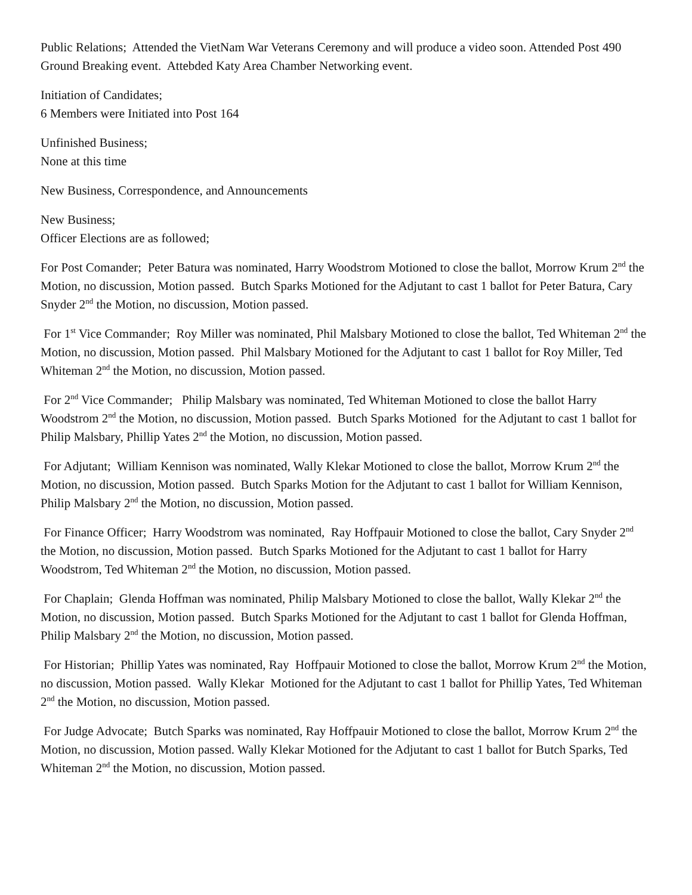Public Relations; Attended the VietNam War Veterans Ceremony and will produce a video soon. Attended Post 490 Ground Breaking event. Attebded Katy Area Chamber Networking event.
Initiation of Candidates;
6 Members were Initiated into Post 164
Unfinished Business;
None at this time
New Business, Correspondence, and Announcements
New Business;
Officer Elections are as followed;
For Post Comander; Peter Batura was nominated, Harry Woodstrom Motioned to close the ballot, Morrow Krum 2<sup>nd</sup> the Motion, no discussion, Motion passed. Butch Sparks Motioned for the Adjutant to cast 1 ballot for Peter Batura, Cary Snyder 2<sup>nd</sup> the Motion, no discussion, Motion passed.
For 1<sup>st</sup> Vice Commander; Roy Miller was nominated, Phil Malsbary Motioned to close the ballot, Ted Whiteman 2<sup>nd</sup> the Motion, no discussion, Motion passed. Phil Malsbary Motioned for the Adjutant to cast 1 ballot for Roy Miller, Ted Whiteman 2<sup>nd</sup> the Motion, no discussion, Motion passed.
For 2<sup>nd</sup> Vice Commander; Philip Malsbary was nominated, Ted Whiteman Motioned to close the ballot Harry Woodstrom 2<sup>nd</sup> the Motion, no discussion, Motion passed. Butch Sparks Motioned for the Adjutant to cast 1 ballot for Philip Malsbary, Phillip Yates 2<sup>nd</sup> the Motion, no discussion, Motion passed.
For Adjutant; William Kennison was nominated, Wally Klekar Motioned to close the ballot, Morrow Krum 2<sup>nd</sup> the Motion, no discussion, Motion passed. Butch Sparks Motion for the Adjutant to cast 1 ballot for William Kennison, Philip Malsbary 2<sup>nd</sup> the Motion, no discussion, Motion passed.
For Finance Officer; Harry Woodstrom was nominated, Ray Hoffpauir Motioned to close the ballot, Cary Snyder 2<sup>nd</sup> the Motion, no discussion, Motion passed. Butch Sparks Motioned for the Adjutant to cast 1 ballot for Harry Woodstrom, Ted Whiteman 2<sup>nd</sup> the Motion, no discussion, Motion passed.
For Chaplain; Glenda Hoffman was nominated, Philip Malsbary Motioned to close the ballot, Wally Klekar 2<sup>nd</sup> the Motion, no discussion, Motion passed. Butch Sparks Motioned for the Adjutant to cast 1 ballot for Glenda Hoffman, Philip Malsbary 2<sup>nd</sup> the Motion, no discussion, Motion passed.
For Historian; Phillip Yates was nominated, Ray Hoffpauir Motioned to close the ballot, Morrow Krum 2<sup>nd</sup> the Motion, no discussion, Motion passed. Wally Klekar Motioned for the Adjutant to cast 1 ballot for Phillip Yates, Ted Whiteman 2<sup>nd</sup> the Motion, no discussion, Motion passed.
For Judge Advocate; Butch Sparks was nominated, Ray Hoffpauir Motioned to close the ballot, Morrow Krum 2<sup>nd</sup> the Motion, no discussion, Motion passed. Wally Klekar Motioned for the Adjutant to cast 1 ballot for Butch Sparks, Ted Whiteman 2<sup>nd</sup> the Motion, no discussion, Motion passed.